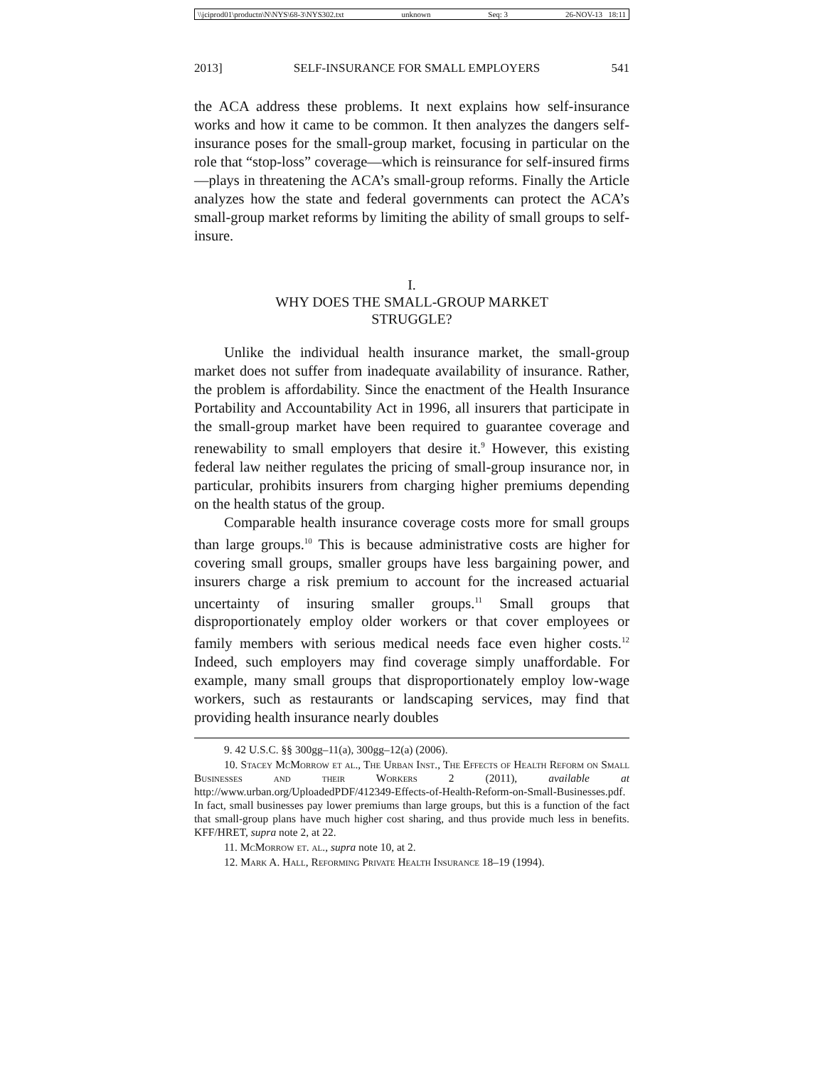\\jciprod01\productn\N\NYS\68-3\NYS302.txt unknown Seq: 3 26-NOV-13 18:11
2013] SELF-INSURANCE FOR SMALL EMPLOYERS 541
the ACA address these problems. It next explains how self-insurance works and how it came to be common. It then analyzes the dangers self-insurance poses for the small-group market, focusing in particular on the role that “stop-loss” coverage—which is reinsurance for self-insured firms—plays in threatening the ACA’s small-group reforms. Finally the Article analyzes how the state and federal governments can protect the ACA’s small-group market reforms by limiting the ability of small groups to self-insure.
I.
WHY DOES THE SMALL-GROUP MARKET
STRUGGLE?
Unlike the individual health insurance market, the small-group market does not suffer from inadequate availability of insurance. Rather, the problem is affordability. Since the enactment of the Health Insurance Portability and Accountability Act in 1996, all insurers that participate in the small-group market have been required to guarantee coverage and renewability to small employers that desire it.<sup>9</sup> However, this existing federal law neither regulates the pricing of small-group insurance nor, in particular, prohibits insurers from charging higher premiums depending on the health status of the group.
Comparable health insurance coverage costs more for small groups than large groups.<sup>10</sup> This is because administrative costs are higher for covering small groups, smaller groups have less bargaining power, and insurers charge a risk premium to account for the increased actuarial uncertainty of insuring smaller groups.<sup>11</sup> Small groups that disproportionately employ older workers or that cover employees or family members with serious medical needs face even higher costs.<sup>12</sup> Indeed, such employers may find coverage simply unaffordable. For example, many small groups that disproportionately employ low-wage workers, such as restaurants or landscaping services, may find that providing health insurance nearly doubles
9. 42 U.S.C. §§ 300gg–11(a), 300gg–12(a) (2006).
10. Stacey McMorrow et al., The Urban Inst., The Effects of Health Reform on Small Businesses and their Workers 2 (2011), available at http://www.urban.org/UploadedPDF/412349-Effects-of-Health-Reform-on-Small-Businesses.pdf. In fact, small businesses pay lower premiums than large groups, but this is a function of the fact that small-group plans have much higher cost sharing, and thus provide much less in benefits. KFF/HRET, supra note 2, at 22.
11. McMorrow et. al., supra note 10, at 2.
12. Mark A. Hall, Reforming Private Health Insurance 18–19 (1994).